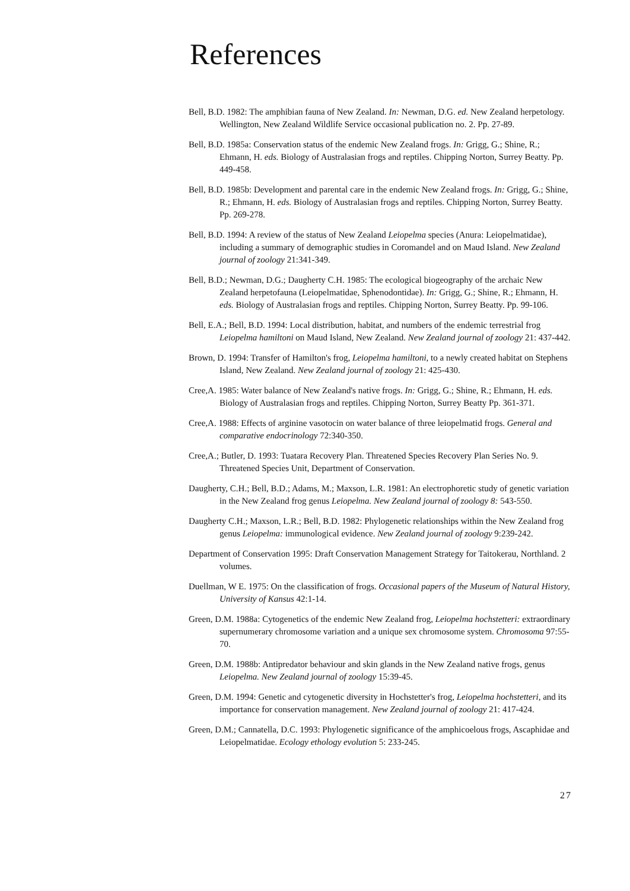References
Bell, B.D. 1982: The amphibian fauna of New Zealand. In: Newman, D.G. ed. New Zealand herpetology. Wellington, New Zealand Wildlife Service occasional publication no. 2. Pp. 27-89.
Bell, B.D. 1985a: Conservation status of the endemic New Zealand frogs. In: Grigg, G.; Shine, R.; Ehmann, H. eds. Biology of Australasian frogs and reptiles. Chipping Norton, Surrey Beatty. Pp. 449-458.
Bell, B.D. 1985b: Development and parental care in the endemic New Zealand frogs. In: Grigg, G.; Shine, R.; Ehmann, H. eds. Biology of Australasian frogs and reptiles. Chipping Norton, Surrey Beatty. Pp. 269-278.
Bell, B.D. 1994: A review of the status of New Zealand Leiopelma species (Anura: Leiopelmatidae), including a summary of demographic studies in Coromandel and on Maud Island. New Zealand journal of zoology 21:341-349.
Bell, B.D.; Newman, D.G.; Daugherty C.H. 1985: The ecological biogeography of the archaic New Zealand herpetofauna (Leiopelmatidae, Sphenodontidae). In: Grigg, G.; Shine, R.; Ehmann, H. eds. Biology of Australasian frogs and reptiles. Chipping Norton, Surrey Beatty. Pp. 99-106.
Bell, E.A.; Bell, B.D. 1994: Local distribution, habitat, and numbers of the endemic terrestrial frog Leiopelma hamiltoni on Maud Island, New Zealand. New Zealand journal of zoology 21: 437-442.
Brown, D. 1994: Transfer of Hamilton's frog, Leiopelma hamiltoni, to a newly created habitat on Stephens Island, New Zealand. New Zealand journal of zoology 21: 425-430.
Cree,A. 1985: Water balance of New Zealand's native frogs. In: Grigg, G.; Shine, R.; Ehmann, H. eds. Biology of Australasian frogs and reptiles. Chipping Norton, Surrey Beatty Pp. 361-371.
Cree,A. 1988: Effects of arginine vasotocin on water balance of three leiopelmatid frogs. General and comparative endocrinology 72:340-350.
Cree,A.; Butler, D. 1993: Tuatara Recovery Plan. Threatened Species Recovery Plan Series No. 9. Threatened Species Unit, Department of Conservation.
Daugherty, C.H.; Bell, B.D.; Adams, M.; Maxson, L.R. 1981: An electrophoretic study of genetic variation in the New Zealand frog genus Leiopelma. New Zealand journal of zoology 8: 543-550.
Daugherty C.H.; Maxson, L.R.; Bell, B.D. 1982: Phylogenetic relationships within the New Zealand frog genus Leiopelma: immunological evidence. New Zealand journal of zoology 9:239-242.
Department of Conservation 1995: Draft Conservation Management Strategy for Taitokerau, Northland. 2 volumes.
Duellman, W E. 1975: On the classification of frogs. Occasional papers of the Museum of Natural History, University of Kansus 42:1-14.
Green, D.M. 1988a: Cytogenetics of the endemic New Zealand frog, Leiopelma hochstetteri: extraordinary supernumerary chromosome variation and a unique sex chromosome system. Chromosoma 97:55-70.
Green, D.M. 1988b: Antipredator behaviour and skin glands in the New Zealand native frogs, genus Leiopelma. New Zealand journal of zoology 15:39-45.
Green, D.M. 1994: Genetic and cytogenetic diversity in Hochstetter's frog, Leiopelma hochstetteri, and its importance for conservation management. New Zealand journal of zoology 21: 417-424.
Green, D.M.; Cannatella, D.C. 1993: Phylogenetic significance of the amphicoelous frogs, Ascaphidae and Leiopelmatidae. Ecology ethology evolution 5: 233-245.
27